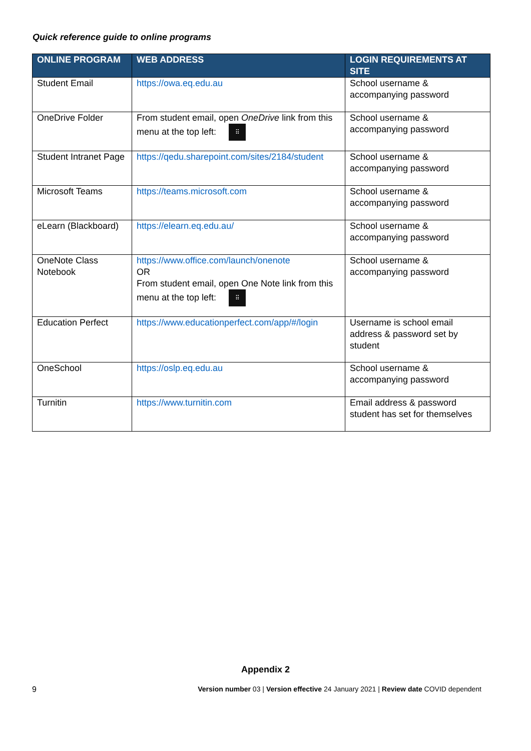Quick reference guide to online programs
| ONLINE PROGRAM | WEB ADDRESS | LOGIN REQUIREMENTS AT SITE |
| --- | --- | --- |
| Student Email | https://owa.eq.edu.au | School username & accompanying password |
| OneDrive Folder | From student email, open OneDrive link from this menu at the top left: ⠿ | School username & accompanying password |
| Student Intranet Page | https://qedu.sharepoint.com/sites/2184/student | School username & accompanying password |
| Microsoft Teams | https://teams.microsoft.com | School username & accompanying password |
| eLearn (Blackboard) | https://elearn.eq.edu.au/ | School username & accompanying password |
| OneNote Class Notebook | https://www.office.com/launch/onenote OR From student email, open One Note link from this menu at the top left: ⠿ | School username & accompanying password |
| Education Perfect | https://www.educationperfect.com/app/#/login | Username is school email address & password set by student |
| OneSchool | https://oslp.eq.edu.au | School username & accompanying password |
| Turnitin | https://www.turnitin.com | Email address & password student has set for themselves |
Appendix 2
9 Version number 03 | Version effective 24 January 2021 | Review date COVID dependent